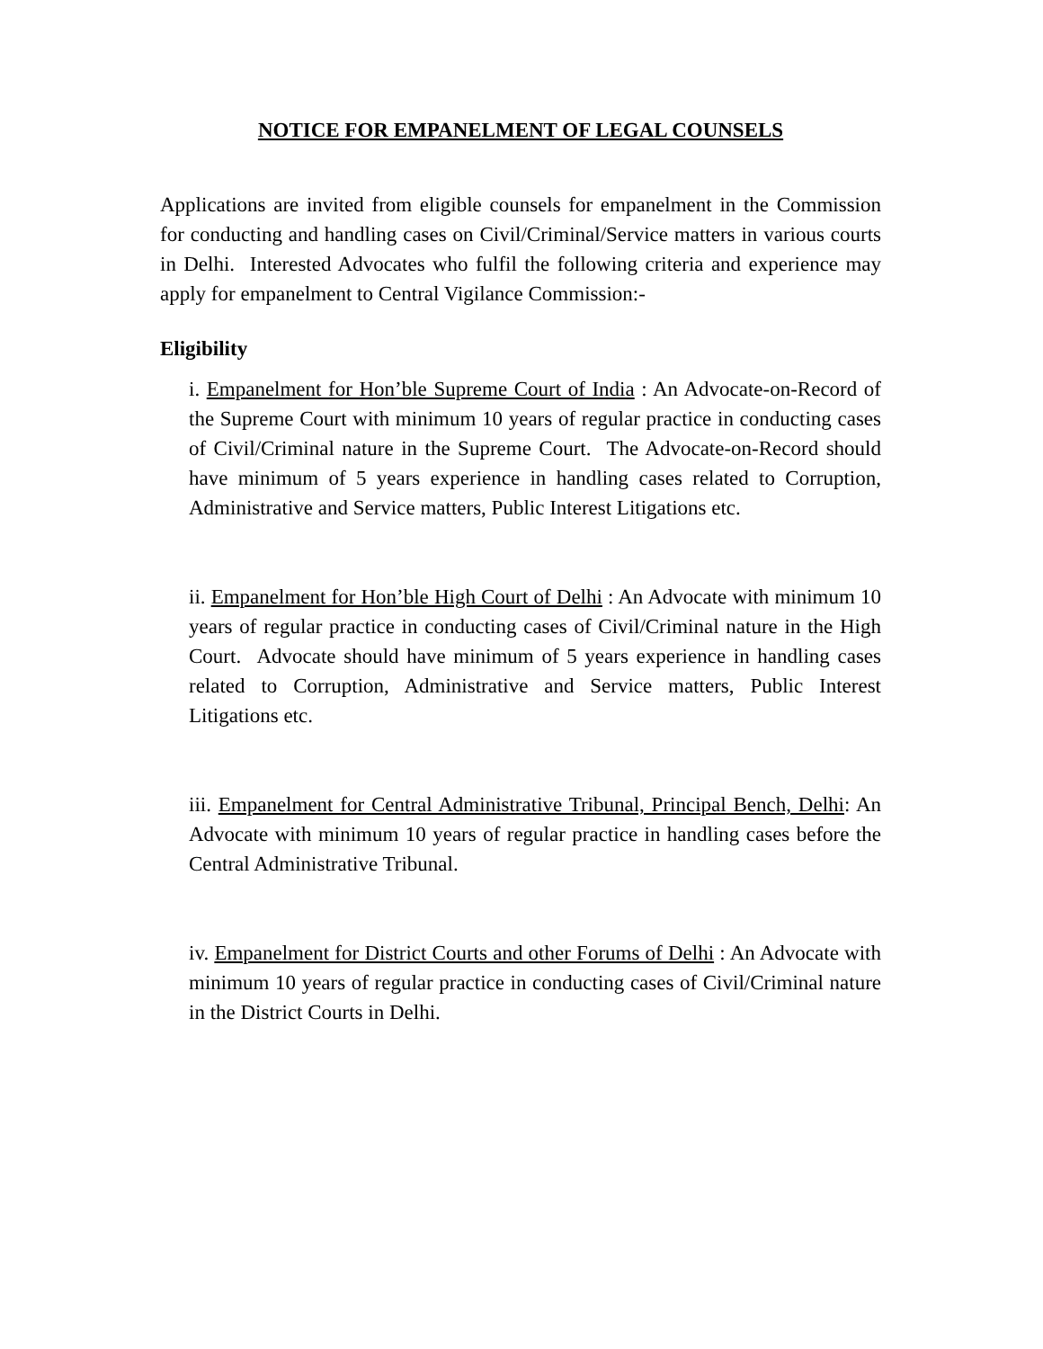NOTICE FOR EMPANELMENT OF LEGAL COUNSELS
Applications are invited from eligible counsels for empanelment in the Commission for conducting and handling cases on Civil/Criminal/Service matters in various courts in Delhi. Interested Advocates who fulfil the following criteria and experience may apply for empanelment to Central Vigilance Commission:-
Eligibility
i. Empanelment for Hon’ble Supreme Court of India : An Advocate-on-Record of the Supreme Court with minimum 10 years of regular practice in conducting cases of Civil/Criminal nature in the Supreme Court. The Advocate-on-Record should have minimum of 5 years experience in handling cases related to Corruption, Administrative and Service matters, Public Interest Litigations etc.
ii. Empanelment for Hon’ble High Court of Delhi : An Advocate with minimum 10 years of regular practice in conducting cases of Civil/Criminal nature in the High Court. Advocate should have minimum of 5 years experience in handling cases related to Corruption, Administrative and Service matters, Public Interest Litigations etc.
iii. Empanelment for Central Administrative Tribunal, Principal Bench, Delhi: An Advocate with minimum 10 years of regular practice in handling cases before the Central Administrative Tribunal.
iv. Empanelment for District Courts and other Forums of Delhi : An Advocate with minimum 10 years of regular practice in conducting cases of Civil/Criminal nature in the District Courts in Delhi.